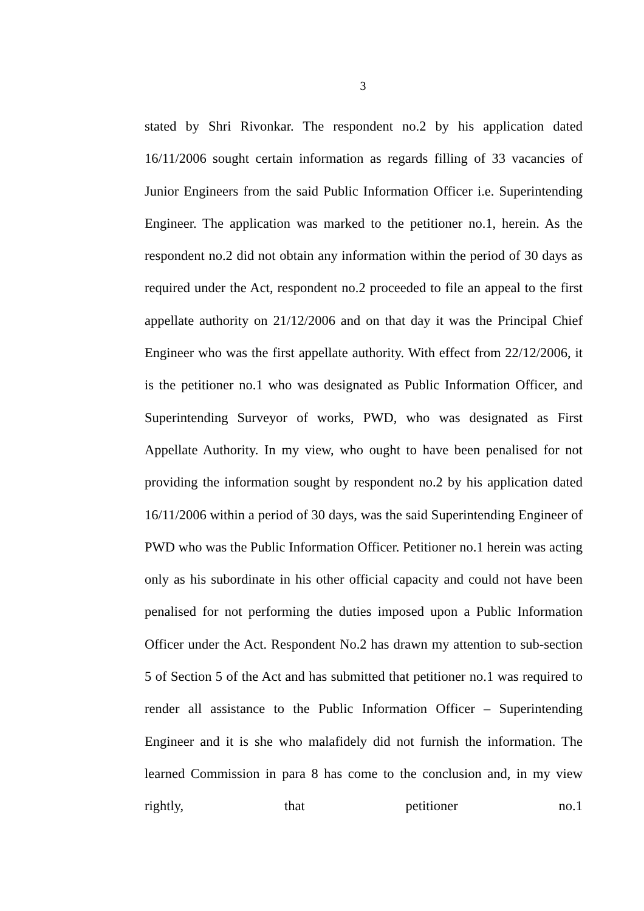3
stated by Shri Rivonkar. The respondent no.2 by his application dated 16/11/2006 sought certain information as regards filling of 33 vacancies of Junior Engineers from the said Public Information Officer i.e. Superintending Engineer. The application was marked to the petitioner no.1, herein. As the respondent no.2 did not obtain any information within the period of 30 days as required under the Act, respondent no.2 proceeded to file an appeal to the first appellate authority on 21/12/2006 and on that day it was the Principal Chief Engineer who was the first appellate authority. With effect from 22/12/2006, it is the petitioner no.1 who was designated as Public Information Officer, and Superintending Surveyor of works, PWD, who was designated as First Appellate Authority. In my view, who ought to have been penalised for not providing the information sought by respondent no.2 by his application dated 16/11/2006 within a period of 30 days, was the said Superintending Engineer of PWD who was the Public Information Officer. Petitioner no.1 herein was acting only as his subordinate in his other official capacity and could not have been penalised for not performing the duties imposed upon a Public Information Officer under the Act. Respondent No.2 has drawn my attention to sub-section 5 of Section 5 of the Act and has submitted that petitioner no.1 was required to render all assistance to the Public Information Officer – Superintending Engineer and it is she who malafidely did not furnish the information. The learned Commission in para 8 has come to the conclusion and, in my view rightly, that petitioner no.1